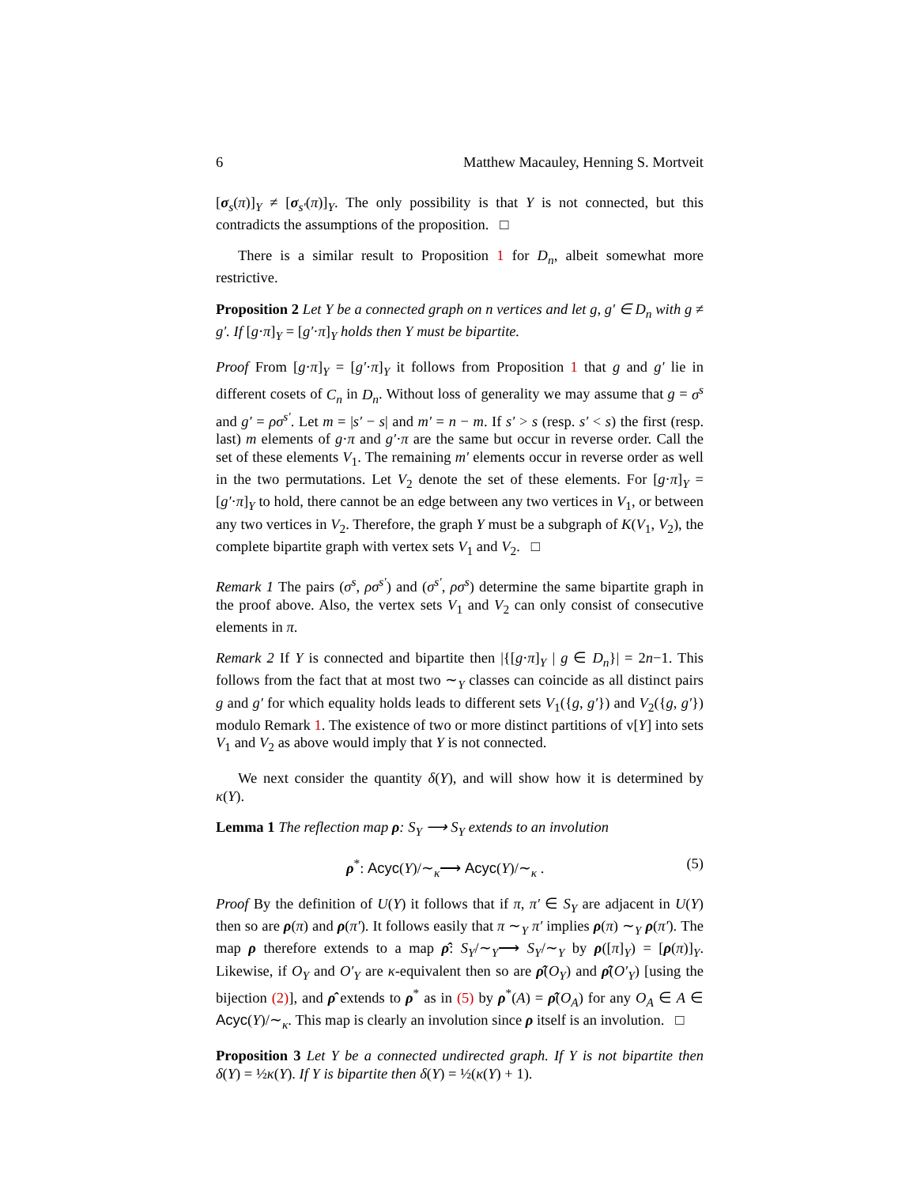6 Matthew Macauley, Henning S. Mortveit
[σ<sub>s</sub>(π)]<sub>Y</sub> ≠ [σ<sub>s′</sub>(π)]<sub>Y</sub>. The only possibility is that Y is not connected, but this contradicts the assumptions of the proposition. □
There is a similar result to Proposition 1 for D<sub>n</sub>, albeit somewhat more restrictive.
Proposition 2 Let Y be a connected graph on n vertices and let g, g′ ∈ D<sub>n</sub> with g ≠ g′. If [g·π]<sub>Y</sub> = [g′·π]<sub>Y</sub> holds then Y must be bipartite.
Proof From [g·π]<sub>Y</sub> = [g′·π]<sub>Y</sub> it follows from Proposition 1 that g and g′ lie in different cosets of C<sub>n</sub> in D<sub>n</sub>. Without loss of generality we may assume that g = σ<sup>s</sup> and g′ = ρσ<sup>s′</sup>. Let m = |s′ − s| and m′ = n − m. If s′ > s (resp. s′ < s) the first (resp. last) m elements of g·π and g′·π are the same but occur in reverse order. Call the set of these elements V<sub>1</sub>. The remaining m′ elements occur in reverse order as well in the two permutations. Let V<sub>2</sub> denote the set of these elements. For [g·π]<sub>Y</sub> = [g′·π]<sub>Y</sub> to hold, there cannot be an edge between any two vertices in V<sub>1</sub>, or between any two vertices in V<sub>2</sub>. Therefore, the graph Y must be a subgraph of K(V<sub>1</sub>, V<sub>2</sub>), the complete bipartite graph with vertex sets V<sub>1</sub> and V<sub>2</sub>. □
Remark 1 The pairs (σ<sup>s</sup>, ρσ<sup>s′</sup>) and (σ<sup>s′</sup>, ρσ<sup>s</sup>) determine the same bipartite graph in the proof above. Also, the vertex sets V<sub>1</sub> and V<sub>2</sub> can only consist of consecutive elements in π.
Remark 2 If Y is connected and bipartite then |{[g·π]<sub>Y</sub> | g ∈ D<sub>n</sub>}| = 2n−1. This follows from the fact that at most two ∼<sub>Y</sub> classes can coincide as all distinct pairs g and g′ for which equality holds leads to different sets V<sub>1</sub>({g, g′}) and V<sub>2</sub>({g, g′}) modulo Remark 1. The existence of two or more distinct partitions of v[Y] into sets V<sub>1</sub> and V<sub>2</sub> as above would imply that Y is not connected.
We next consider the quantity δ(Y), and will show how it is determined by κ(Y).
Lemma 1 The reflection map ρ: S<sub>Y</sub> ⟶ S<sub>Y</sub> extends to an involution
ρ<sup>*</sup>: Acyc(Y)/∼<sub>κ</sub>⟶ Acyc(Y)/∼<sub>κ</sub> . (5)
Proof By the definition of U(Y) it follows that if π, π′ ∈ S<sub>Y</sub> are adjacent in U(Y) then so are ρ(π) and ρ(π′). It follows easily that π ∼<sub>Y</sub> π′ implies ρ(π) ∼<sub>Y</sub> ρ(π′). The map ρ therefore extends to a map ρ̂: S<sub>Y</sub>/∼<sub>Y</sub>⟶ S<sub>Y</sub>/∼<sub>Y</sub> by ρ([π]<sub>Y</sub>) = [ρ(π)]<sub>Y</sub>. Likewise, if O<sub>Y</sub> and O′<sub>Y</sub> are κ-equivalent then so are ρ̂(O<sub>Y</sub>) and ρ̂(O′<sub>Y</sub>) [using the bijection (2)], and ρ̂ extends to ρ<sup>*</sup> as in (5) by ρ<sup>*</sup>(A) = ρ̂(O<sub>A</sub>) for any O<sub>A</sub> ∈ A ∈ Acyc(Y)/∼<sub>κ</sub>. This map is clearly an involution since ρ itself is an involution. □
Proposition 3 Let Y be a connected undirected graph. If Y is not bipartite then δ(Y) = ½κ(Y). If Y is bipartite then δ(Y) = ½(κ(Y) + 1).